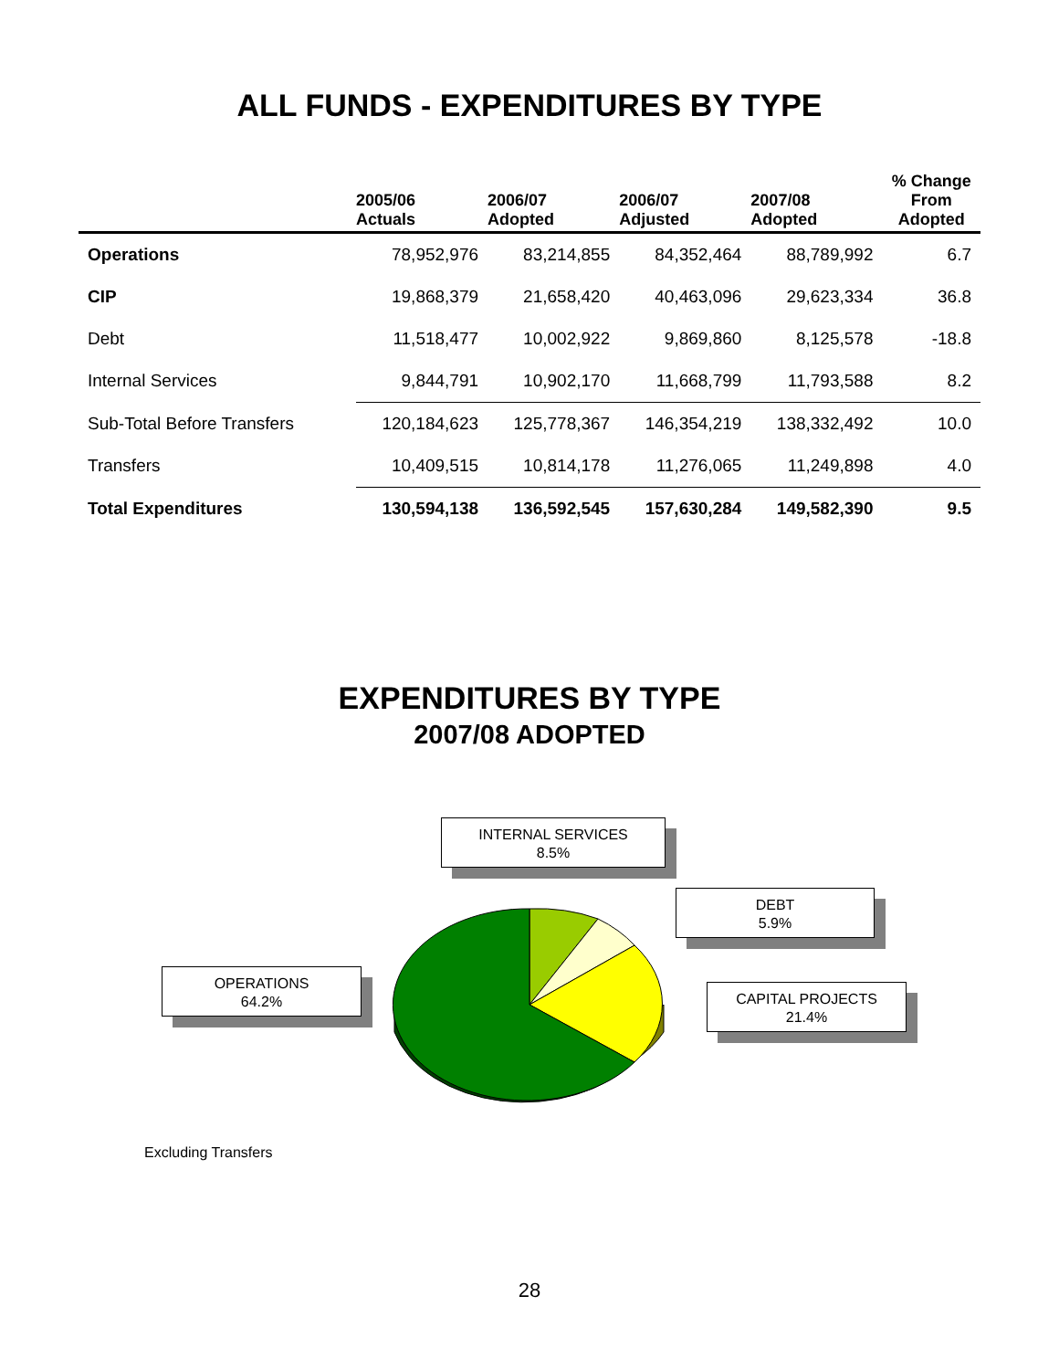ALL FUNDS - EXPENDITURES BY TYPE
| | 2005/06 Actuals | 2006/07 Adopted | 2006/07 Adjusted | 2007/08 Adopted | % Change From Adopted |
| --- | --- | --- | --- | --- | --- |
| Operations | 78,952,976 | 83,214,855 | 84,352,464 | 88,789,992 | 6.7 |
| CIP | 19,868,379 | 21,658,420 | 40,463,096 | 29,623,334 | 36.8 |
| Debt | 11,518,477 | 10,002,922 | 9,869,860 | 8,125,578 | -18.8 |
| Internal Services | 9,844,791 | 10,902,170 | 11,668,799 | 11,793,588 | 8.2 |
| Sub-Total Before Transfers | 120,184,623 | 125,778,367 | 146,354,219 | 138,332,492 | 10.0 |
| Transfers | 10,409,515 | 10,814,178 | 11,276,065 | 11,249,898 | 4.0 |
| Total Expenditures | 130,594,138 | 136,592,545 | 157,630,284 | 149,582,390 | 9.5 |
EXPENDITURES BY TYPE
2007/08 ADOPTED
INTERNAL SERVICES
8.5%
DEBT
5.9%
OPERATIONS
64.2%
CAPITAL PROJECTS
21.4%
Excluding Transfers
28